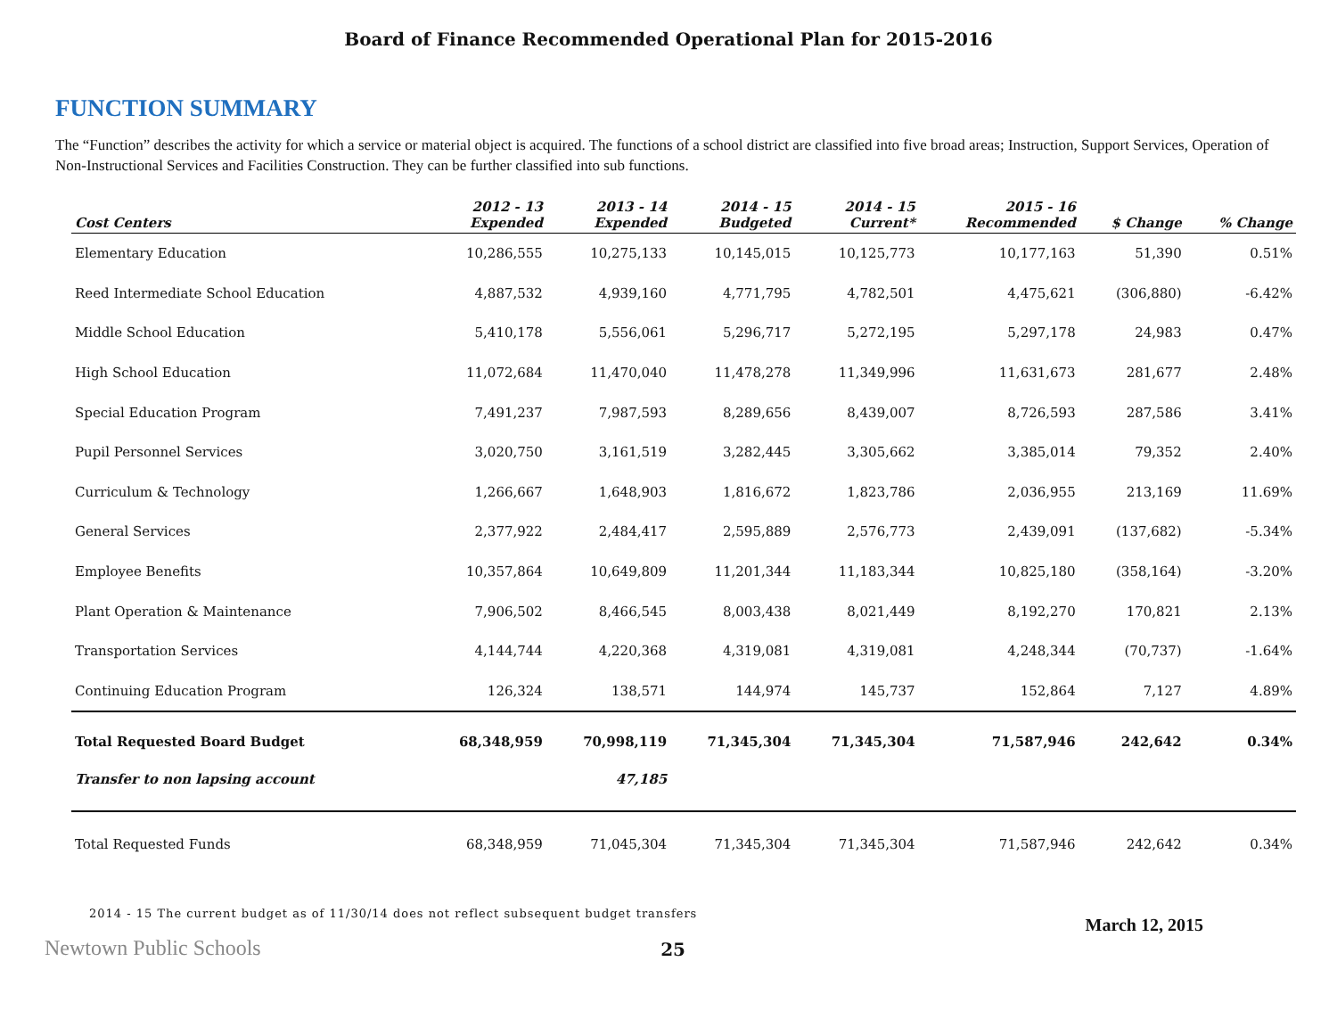Board of Finance Recommended Operational Plan for 2015-2016
FUNCTION SUMMARY
The “Function” describes the activity for which a service or material object is acquired. The functions of a school district are classified into five broad areas; Instruction, Support Services, Operation of Non-Instructional Services and Facilities Construction. They can be further classified into sub functions.
| Cost Centers | 2012 - 13 Expended | 2013 - 14 Expended | 2014 - 15 Budgeted | 2014 - 15 Current* | 2015 - 16 Recommended | $ Change | % Change |
| --- | --- | --- | --- | --- | --- | --- | --- |
| Elementary Education | 10,286,555 | 10,275,133 | 10,145,015 | 10,125,773 | 10,177,163 | 51,390 | 0.51% |
| Reed Intermediate School Education | 4,887,532 | 4,939,160 | 4,771,795 | 4,782,501 | 4,475,621 | (306,880) | -6.42% |
| Middle School Education | 5,410,178 | 5,556,061 | 5,296,717 | 5,272,195 | 5,297,178 | 24,983 | 0.47% |
| High School Education | 11,072,684 | 11,470,040 | 11,478,278 | 11,349,996 | 11,631,673 | 281,677 | 2.48% |
| Special Education Program | 7,491,237 | 7,987,593 | 8,289,656 | 8,439,007 | 8,726,593 | 287,586 | 3.41% |
| Pupil Personnel Services | 3,020,750 | 3,161,519 | 3,282,445 | 3,305,662 | 3,385,014 | 79,352 | 2.40% |
| Curriculum & Technology | 1,266,667 | 1,648,903 | 1,816,672 | 1,823,786 | 2,036,955 | 213,169 | 11.69% |
| General Services | 2,377,922 | 2,484,417 | 2,595,889 | 2,576,773 | 2,439,091 | (137,682) | -5.34% |
| Employee Benefits | 10,357,864 | 10,649,809 | 11,201,344 | 11,183,344 | 10,825,180 | (358,164) | -3.20% |
| Plant Operation & Maintenance | 7,906,502 | 8,466,545 | 8,003,438 | 8,021,449 | 8,192,270 | 170,821 | 2.13% |
| Transportation Services | 4,144,744 | 4,220,368 | 4,319,081 | 4,319,081 | 4,248,344 | (70,737) | -1.64% |
| Continuing Education Program | 126,324 | 138,571 | 144,974 | 145,737 | 152,864 | 7,127 | 4.89% |
| Total Requested Board Budget | 68,348,959 | 70,998,119 | 71,345,304 | 71,345,304 | 71,587,946 | 242,642 | 0.34% |
| Transfer to non lapsing account | | 47,185 | | | | | |
| Total Requested Funds | 68,348,959 | 71,045,304 | 71,345,304 | 71,345,304 | 71,587,946 | 242,642 | 0.34% |
2014 - 15 The current budget as of 11/30/14 does not reflect subsequent budget transfers
Newtown Public Schools 25 March 12, 2015